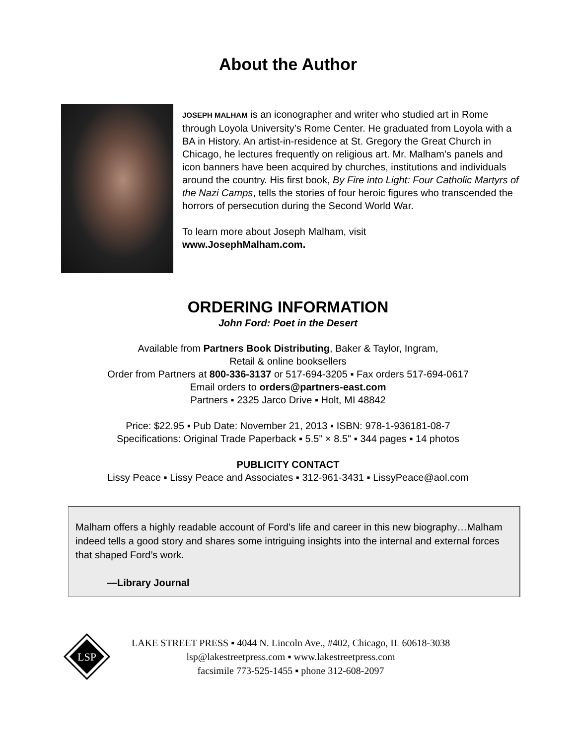About the Author
JOSEPH MALHAM is an iconographer and writer who studied art in Rome through Loyola University’s Rome Center. He graduated from Loyola with a BA in History. An artist-in-residence at St. Gregory the Great Church in Chicago, he lectures frequently on religious art. Mr. Malham’s panels and icon banners have been acquired by churches, institutions and individuals around the country. His first book, By Fire into Light: Four Catholic Martyrs of the Nazi Camps, tells the stories of four heroic figures who transcended the horrors of persecution during the Second World War.
To learn more about Joseph Malham, visit
www.JosephMalham.com.
ORDERING INFORMATION
John Ford: Poet in the Desert
Available from Partners Book Distributing, Baker & Taylor, Ingram,
Retail & online booksellers
Order from Partners at 800-336-3137 or 517-694-3205 ▪ Fax orders 517-694-0617
Email orders to orders@partners-east.com
Partners ▪ 2325 Jarco Drive ▪ Holt, MI 48842
Price: $22.95 ▪ Pub Date: November 21, 2013 ▪ ISBN: 978-1-936181-08-7
Specifications: Original Trade Paperback ▪ 5.5" × 8.5" ▪ 344 pages ▪ 14 photos
PUBLICITY CONTACT
Lissy Peace ▪ Lissy Peace and Associates ▪ 312-961-3431 ▪ LissyPeace@aol.com
Malham offers a highly readable account of Ford’s life and career in this new biography…Malham indeed tells a good story and shares some intriguing insights into the internal and external forces that shaped Ford’s work.
—Library Journal
LSP
LAKE STREET PRESS ▪ 4044 N. Lincoln Ave., #402, Chicago, IL 60618-3038
lsp@lakestreetpress.com ▪ www.lakestreetpress.com
facsimile 773-525-1455 ▪ phone 312-608-2097